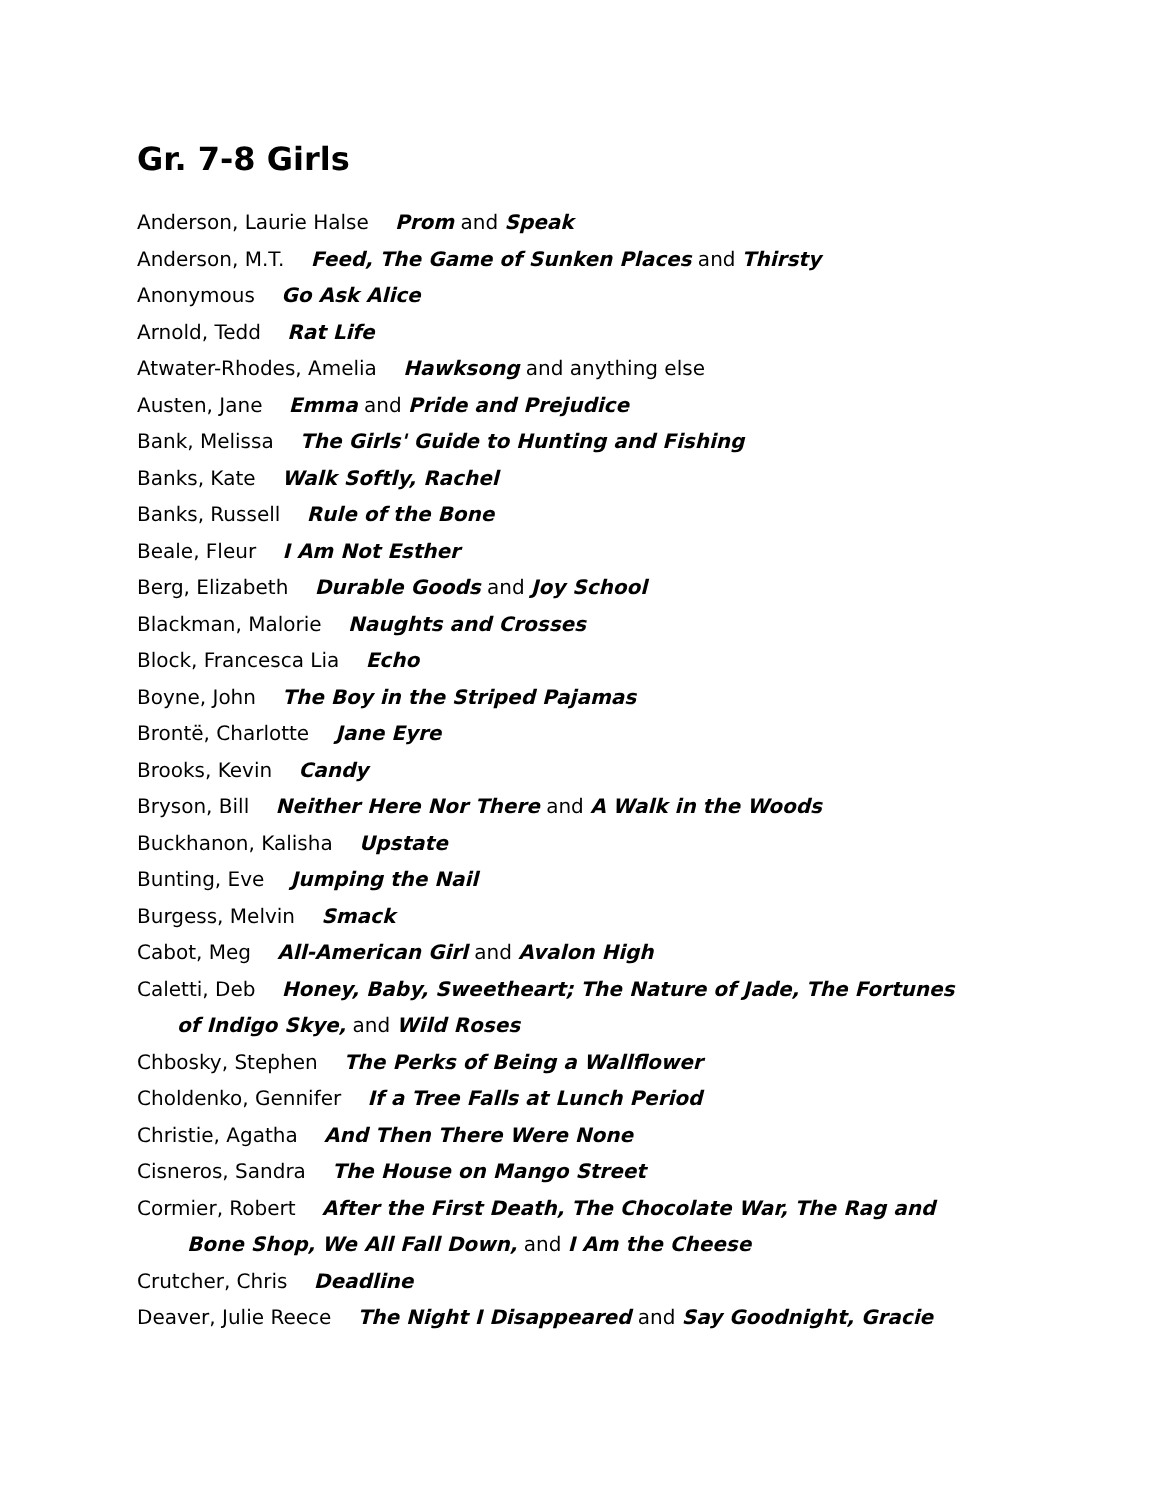Gr. 7-8 Girls
Anderson, Laurie Halse Prom and Speak
Anderson, M.T. Feed, The Game of Sunken Places and Thirsty
Anonymous Go Ask Alice
Arnold, Tedd Rat Life
Atwater-Rhodes, Amelia Hawksong and anything else
Austen, Jane Emma and Pride and Prejudice
Bank, Melissa The Girls' Guide to Hunting and Fishing
Banks, Kate Walk Softly, Rachel
Banks, Russell Rule of the Bone
Beale, Fleur I Am Not Esther
Berg, Elizabeth Durable Goods and Joy School
Blackman, Malorie Naughts and Crosses
Block, Francesca Lia Echo
Boyne, John The Boy in the Striped Pajamas
Brontë, Charlotte Jane Eyre
Brooks, Kevin Candy
Bryson, Bill Neither Here Nor There and A Walk in the Woods
Buckhanon, Kalisha Upstate
Bunting, Eve Jumping the Nail
Burgess, Melvin Smack
Cabot, Meg All-American Girl and Avalon High
Caletti, Deb Honey, Baby, Sweetheart; The Nature of Jade, The Fortunes
of Indigo Skye, and Wild Roses
Chbosky, Stephen The Perks of Being a Wallflower
Choldenko, Gennifer If a Tree Falls at Lunch Period
Christie, Agatha And Then There Were None
Cisneros, Sandra The House on Mango Street
Cormier, Robert After the First Death, The Chocolate War, The Rag and
Bone Shop, We All Fall Down, and I Am the Cheese
Crutcher, Chris Deadline
Deaver, Julie Reece The Night I Disappeared and Say Goodnight, Gracie